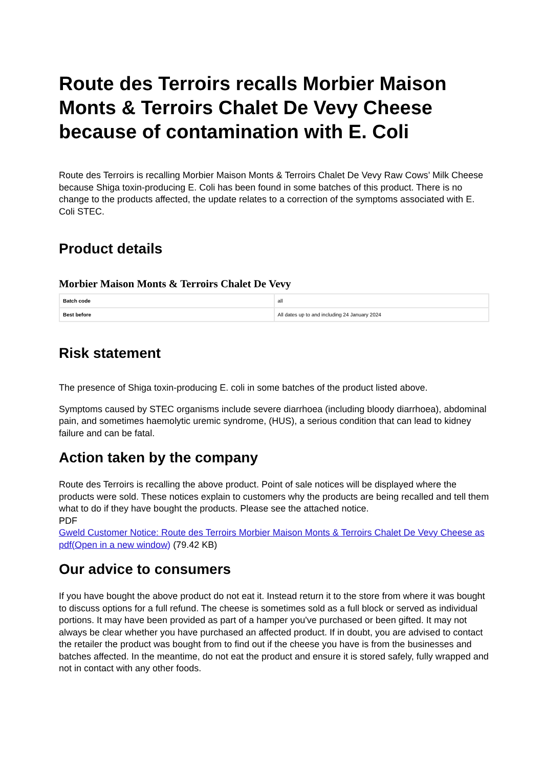Route des Terroirs recalls Morbier Maison Monts & Terroirs Chalet De Vevy Cheese because of contamination with E. Coli
Route des Terroirs is recalling Morbier Maison Monts & Terroirs Chalet De Vevy Raw Cows’ Milk Cheese because Shiga toxin-producing E. Coli has been found in some batches of this product. There is no change to the products affected, the update relates to a correction of the symptoms associated with E. Coli STEC.
Product details
Morbier Maison Monts & Terroirs Chalet De Vevy
| Batch code | all |
| Best before | All dates up to and including 24 January 2024 |
Risk statement
The presence of Shiga toxin-producing E. coli in some batches of the product listed above.
Symptoms caused by STEC organisms include severe diarrhoea (including bloody diarrhoea), abdominal pain, and sometimes haemolytic uremic syndrome, (HUS), a serious condition that can lead to kidney failure and can be fatal.
Action taken by the company
Route des Terroirs is recalling the above product. Point of sale notices will be displayed where the products were sold. These notices explain to customers why the products are being recalled and tell them what to do if they have bought the products. Please see the attached notice.
PDF
Gweld Customer Notice: Route des Terroirs Morbier Maison Monts & Terroirs Chalet De Vevy Cheese as pdf(Open in a new window) (79.42 KB)
Our advice to consumers
If you have bought the above product do not eat it. Instead return it to the store from where it was bought to discuss options for a full refund. The cheese is sometimes sold as a full block or served as individual portions. It may have been provided as part of a hamper you've purchased or been gifted. It may not always be clear whether you have purchased an affected product. If in doubt, you are advised to contact the retailer the product was bought from to find out if the cheese you have is from the businesses and batches affected. In the meantime, do not eat the product and ensure it is stored safely, fully wrapped and not in contact with any other foods.